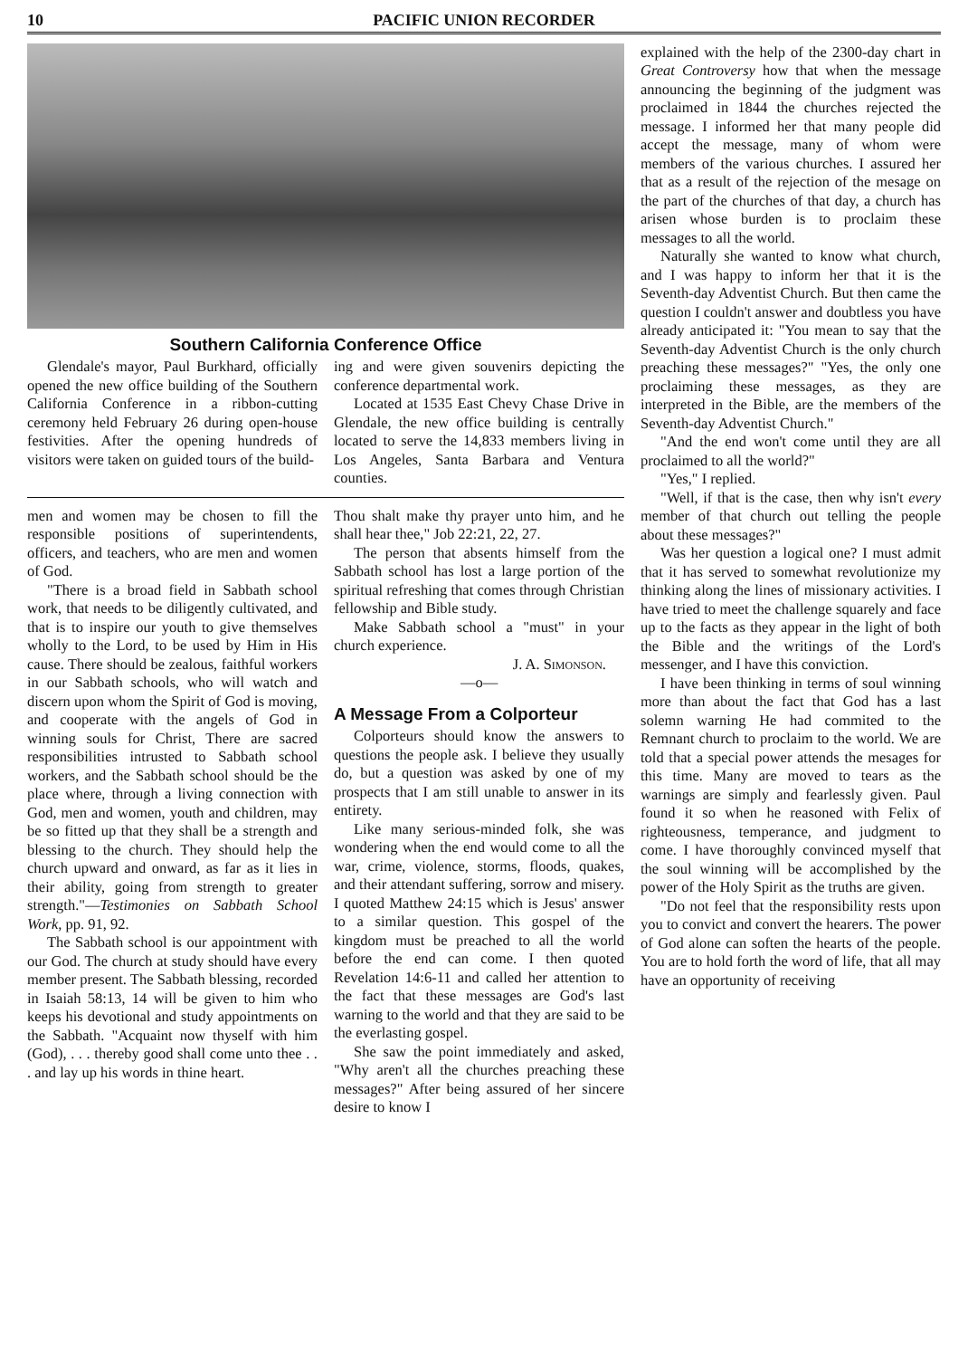10 PACIFIC UNION RECORDER
Southern California Conference Office
Glendale's mayor, Paul Burkhard, officially opened the new office building of the Southern California Conference in a ribbon-cutting ceremony held February 26 during open-house festivities. After the opening hundreds of visitors were taken on guided tours of the build-
ing and were given souvenirs depicting the conference departmental work.
Located at 1535 East Chevy Chase Drive in Glendale, the new office building is centrally located to serve the 14,833 members living in Los Angeles, Santa Barbara and Ventura counties.
men and women may be chosen to fill the responsible positions of superintendents, officers, and teachers, who are men and women of God.
"There is a broad field in Sabbath school work, that needs to be diligently cultivated, and that is to inspire our youth to give themselves wholly to the Lord, to be used by Him in His cause. There should be zealous, faithful workers in our Sabbath schools, who will watch and discern upon whom the Spirit of God is moving, and cooperate with the angels of God in winning souls for Christ, There are sacred responsibilities intrusted to Sabbath school workers, and the Sabbath school should be the place where, through a living connection with God, men and women, youth and children, may be so fitted up that they shall be a strength and blessing to the church. They should help the church upward and onward, as far as it lies in their ability, going from strength to greater strength."—Testimonies on Sabbath School Work, pp. 91, 92.
The Sabbath school is our appointment with our God. The church at study should have every member present. The Sabbath blessing, recorded in Isaiah 58:13, 14 will be given to him who keeps his devotional and study appointments on the Sabbath. "Acquaint now thyself with him (God), . . . thereby good shall come unto thee . . . and lay up his words in thine heart.
Thou shalt make thy prayer unto him, and he shall hear thee," Job 22:21, 22, 27.
The person that absents himself from the Sabbath school has lost a large portion of the spiritual refreshing that comes through Christian fellowship and Bible study.
Make Sabbath school a "must" in your church experience.
J. A. Simonson.
—o—
A Message From a Colporteur
Colporteurs should know the answers to questions the people ask. I believe they usually do, but a question was asked by one of my prospects that I am still unable to answer in its entirety.
Like many serious-minded folk, she was wondering when the end would come to all the war, crime, violence, storms, floods, quakes, and their attendant suffering, sorrow and misery. I quoted Matthew 24:15 which is Jesus' answer to a similar question. This gospel of the kingdom must be preached to all the world before the end can come. I then quoted Revelation 14:6-11 and called her attention to the fact that these messages are God's last warning to the world and that they are said to be the everlasting gospel.
She saw the point immediately and asked, "Why aren't all the churches preaching these messages?" After being assured of her sincere desire to know I
explained with the help of the 2300-day chart in Great Controversy how that when the message announcing the beginning of the judgment was proclaimed in 1844 the churches rejected the message. I informed her that many people did accept the message, many of whom were members of the various churches. I assured her that as a result of the rejection of the mesage on the part of the churches of that day, a church has arisen whose burden is to proclaim these messages to all the world.
Naturally she wanted to know what church, and I was happy to inform her that it is the Seventh-day Adventist Church. But then came the question I couldn't answer and doubtless you have already anticipated it: "You mean to say that the Seventh-day Adventist Church is the only church preaching these messages?" "Yes, the only one proclaiming these messages, as they are interpreted in the Bible, are the members of the Seventh-day Adventist Church."
"And the end won't come until they are all proclaimed to all the world?"
"Yes," I replied.
"Well, if that is the case, then why isn't every member of that church out telling the people about these messages?"
Was her question a logical one? I must admit that it has served to somewhat revolutionize my thinking along the lines of missionary activities. I have tried to meet the challenge squarely and face up to the facts as they appear in the light of both the Bible and the writings of the Lord's messenger, and I have this conviction.
I have been thinking in terms of soul winning more than about the fact that God has a last solemn warning He had commited to the Remnant church to proclaim to the world. We are told that a special power attends the mesages for this time. Many are moved to tears as the warnings are simply and fearlessly given. Paul found it so when he reasoned with Felix of righteousness, temperance, and judgment to come. I have thoroughly convinced myself that the soul winning will be accomplished by the power of the Holy Spirit as the truths are given.
"Do not feel that the responsibility rests upon you to convict and convert the hearers. The power of God alone can soften the hearts of the people. You are to hold forth the word of life, that all may have an opportunity of receiving